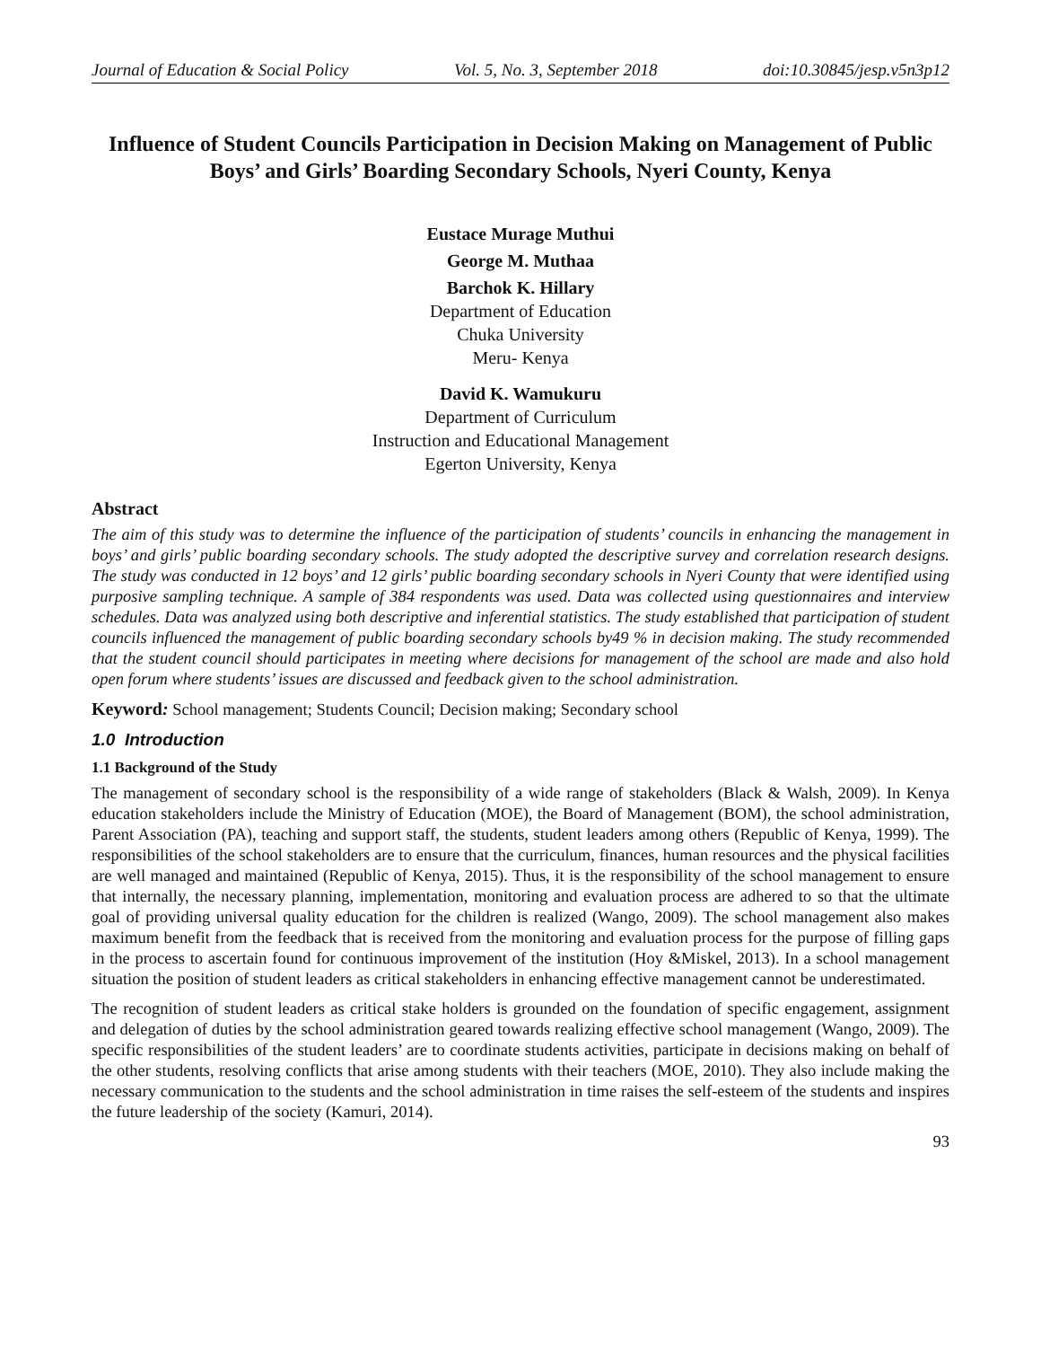Journal of Education & Social Policy Vol. 5, No. 3, September 2018 doi:10.30845/jesp.v5n3p12
Influence of Student Councils Participation in Decision Making on Management of Public Boys’ and Girls’ Boarding Secondary Schools, Nyeri County, Kenya
Eustace Murage Muthui
George M. Muthaa
Barchok K. Hillary
Department of Education
Chuka University
Meru- Kenya
David K. Wamukuru
Department of Curriculum
Instruction and Educational Management
Egerton University, Kenya
Abstract
The aim of this study was to determine the influence of the participation of students’ councils in enhancing the management in boys’ and girls’ public boarding secondary schools. The study adopted the descriptive survey and correlation research designs. The study was conducted in 12 boys’ and 12 girls’ public boarding secondary schools in Nyeri County that were identified using purposive sampling technique. A sample of 384 respondents was used. Data was collected using questionnaires and interview schedules. Data was analyzed using both descriptive and inferential statistics. The study established that participation of student councils influenced the management of public boarding secondary schools by49 % in decision making. The study recommended that the student council should participates in meeting where decisions for management of the school are made and also hold open forum where students’ issues are discussed and feedback given to the school administration.
Keyword: School management; Students Council; Decision making; Secondary school
1.0 Introduction
1.1 Background of the Study
The management of secondary school is the responsibility of a wide range of stakeholders (Black & Walsh, 2009). In Kenya education stakeholders include the Ministry of Education (MOE), the Board of Management (BOM), the school administration, Parent Association (PA), teaching and support staff, the students, student leaders among others (Republic of Kenya, 1999). The responsibilities of the school stakeholders are to ensure that the curriculum, finances, human resources and the physical facilities are well managed and maintained (Republic of Kenya, 2015). Thus, it is the responsibility of the school management to ensure that internally, the necessary planning, implementation, monitoring and evaluation process are adhered to so that the ultimate goal of providing universal quality education for the children is realized (Wango, 2009). The school management also makes maximum benefit from the feedback that is received from the monitoring and evaluation process for the purpose of filling gaps in the process to ascertain found for continuous improvement of the institution (Hoy &Miskel, 2013). In a school management situation the position of student leaders as critical stakeholders in enhancing effective management cannot be underestimated.
The recognition of student leaders as critical stake holders is grounded on the foundation of specific engagement, assignment and delegation of duties by the school administration geared towards realizing effective school management (Wango, 2009). The specific responsibilities of the student leaders’ are to coordinate students activities, participate in decisions making on behalf of the other students, resolving conflicts that arise among students with their teachers (MOE, 2010). They also include making the necessary communication to the students and the school administration in time raises the self-esteem of the students and inspires the future leadership of the society (Kamuri, 2014).
93